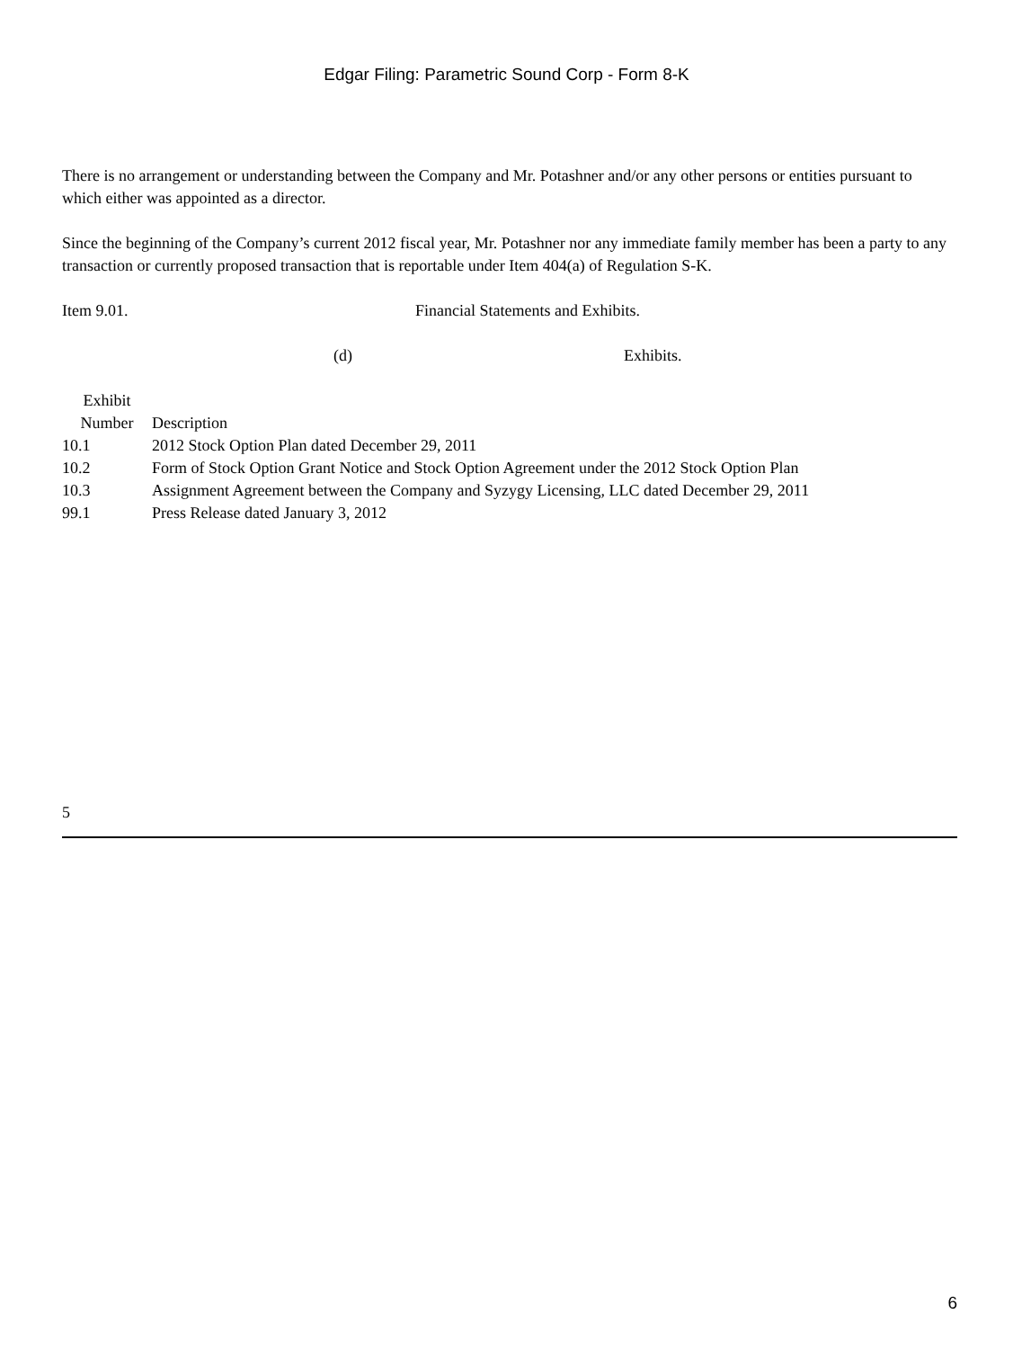Edgar Filing: Parametric Sound Corp - Form 8-K
There is no arrangement or understanding between the Company and Mr. Potashner and/or any other persons or entities pursuant to which either was appointed as a director.
Since the beginning of the Company’s current 2012 fiscal year, Mr. Potashner nor any immediate family member has been a party to any transaction or currently proposed transaction that is reportable under Item 404(a) of Regulation S-K.
Item 9.01. Financial Statements and Exhibits.
(d) Exhibits.
| Exhibit Number | Description |
| 10.1 | 2012 Stock Option Plan dated December 29, 2011 |
| 10.2 | Form of Stock Option Grant Notice and Stock Option Agreement under the 2012 Stock Option Plan |
| 10.3 | Assignment Agreement between the Company and Syzygy Licensing, LLC dated December 29, 2011 |
| 99.1 | Press Release dated January 3, 2012 |
5
6